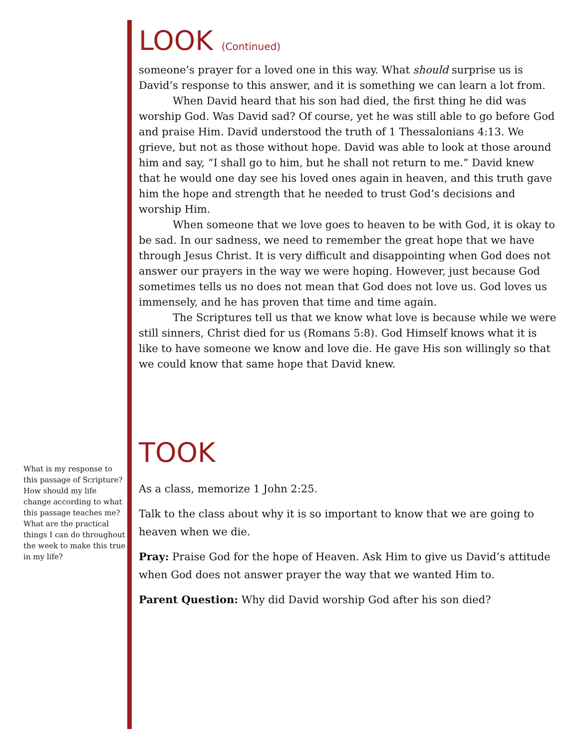LOOK (Continued)
someone’s prayer for a loved one in this way. What should surprise us is David’s response to this answer, and it is something we can learn a lot from.
When David heard that his son had died, the first thing he did was worship God. Was David sad? Of course, yet he was still able to go before God and praise Him. David understood the truth of 1 Thessalonians 4:13. We grieve, but not as those without hope. David was able to look at those around him and say, “I shall go to him, but he shall not return to me.” David knew that he would one day see his loved ones again in heaven, and this truth gave him the hope and strength that he needed to trust God’s decisions and worship Him.
When someone that we love goes to heaven to be with God, it is okay to be sad. In our sadness, we need to remember the great hope that we have through Jesus Christ. It is very difficult and disappointing when God does not answer our prayers in the way we were hoping. However, just because God sometimes tells us no does not mean that God does not love us. God loves us immensely, and he has proven that time and time again.
The Scriptures tell us that we know what love is because while we were still sinners, Christ died for us (Romans 5:8). God Himself knows what it is like to have someone we know and love die. He gave His son willingly so that we could know that same hope that David knew.
TOOK
As a class, memorize 1 John 2:25.
Talk to the class about why it is so important to know that we are going to heaven when we die.
Pray: Praise God for the hope of Heaven. Ask Him to give us David’s attitude when God does not answer prayer the way that we wanted Him to.
Parent Question: Why did David worship God after his son died?
What is my response to this passage of Scripture? How should my life change according to what this passage teaches me? What are the practical things I can do throughout the week to make this true in my life?